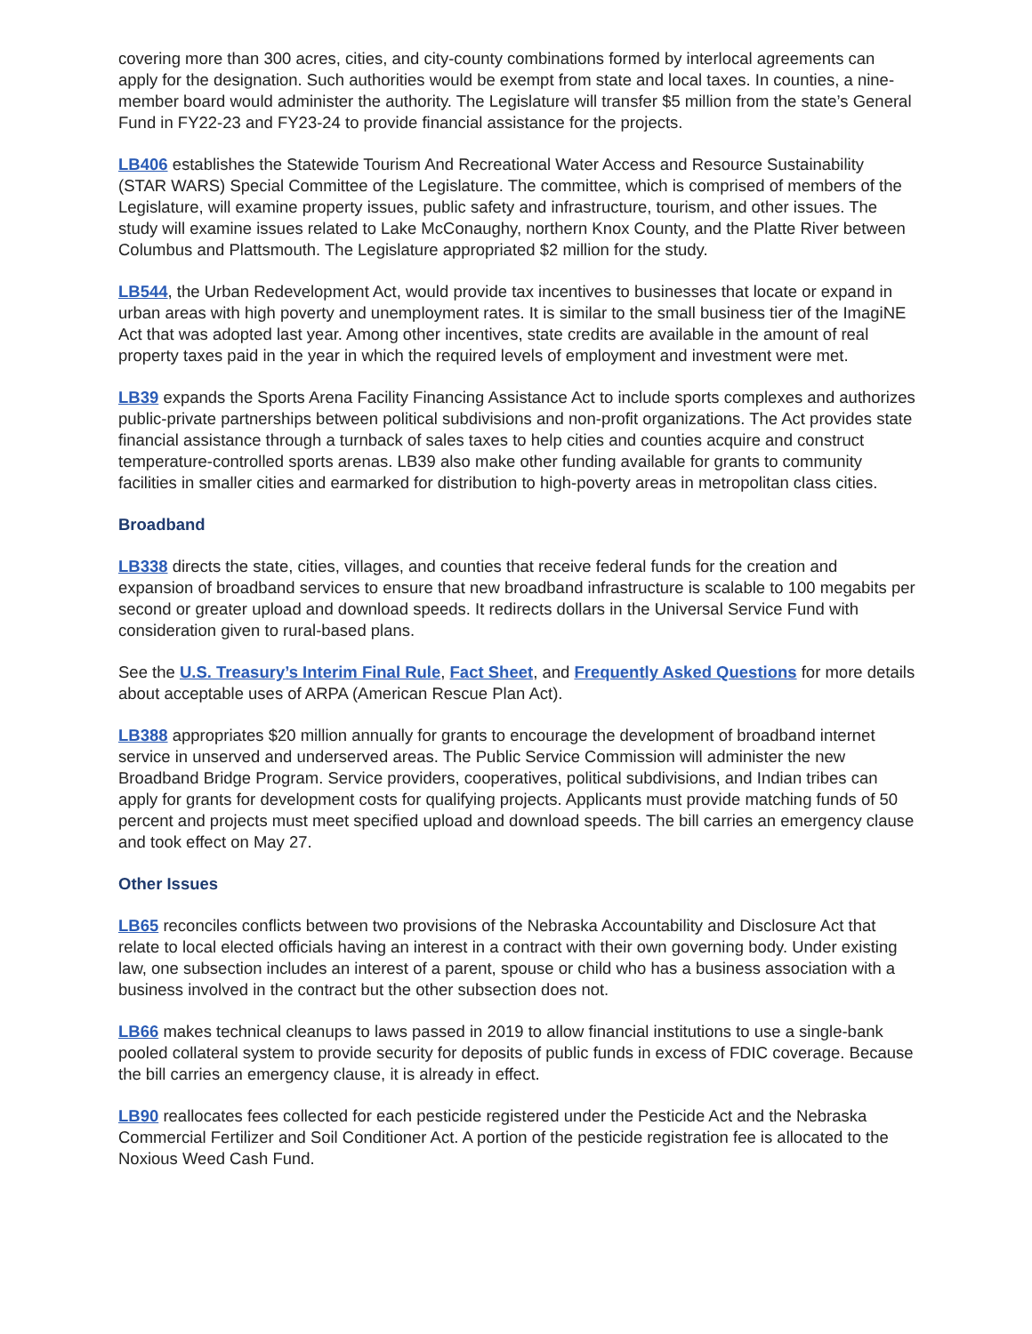covering more than 300 acres, cities, and city-county combinations formed by interlocal agreements can apply for the designation. Such authorities would be exempt from state and local taxes. In counties, a nine-member board would administer the authority. The Legislature will transfer $5 million from the state’s General Fund in FY22-23 and FY23-24 to provide financial assistance for the projects.
LB406 establishes the Statewide Tourism And Recreational Water Access and Resource Sustainability (STAR WARS) Special Committee of the Legislature. The committee, which is comprised of members of the Legislature, will examine property issues, public safety and infrastructure, tourism, and other issues. The study will examine issues related to Lake McConaughy, northern Knox County, and the Platte River between Columbus and Plattsmouth. The Legislature appropriated $2 million for the study.
LB544, the Urban Redevelopment Act, would provide tax incentives to businesses that locate or expand in urban areas with high poverty and unemployment rates. It is similar to the small business tier of the ImagiNE Act that was adopted last year. Among other incentives, state credits are available in the amount of real property taxes paid in the year in which the required levels of employment and investment were met.
LB39 expands the Sports Arena Facility Financing Assistance Act to include sports complexes and authorizes public-private partnerships between political subdivisions and non-profit organizations. The Act provides state financial assistance through a turnback of sales taxes to help cities and counties acquire and construct temperature-controlled sports arenas. LB39 also make other funding available for grants to community facilities in smaller cities and earmarked for distribution to high-poverty areas in metropolitan class cities.
Broadband
LB338 directs the state, cities, villages, and counties that receive federal funds for the creation and expansion of broadband services to ensure that new broadband infrastructure is scalable to 100 megabits per second or greater upload and download speeds. It redirects dollars in the Universal Service Fund with consideration given to rural-based plans.
See the U.S. Treasury’s Interim Final Rule, Fact Sheet, and Frequently Asked Questions for more details about acceptable uses of ARPA (American Rescue Plan Act).
LB388 appropriates $20 million annually for grants to encourage the development of broadband internet service in unserved and underserved areas. The Public Service Commission will administer the new Broadband Bridge Program. Service providers, cooperatives, political subdivisions, and Indian tribes can apply for grants for development costs for qualifying projects. Applicants must provide matching funds of 50 percent and projects must meet specified upload and download speeds. The bill carries an emergency clause and took effect on May 27.
Other Issues
LB65 reconciles conflicts between two provisions of the Nebraska Accountability and Disclosure Act that relate to local elected officials having an interest in a contract with their own governing body. Under existing law, one subsection includes an interest of a parent, spouse or child who has a business association with a business involved in the contract but the other subsection does not.
LB66 makes technical cleanups to laws passed in 2019 to allow financial institutions to use a single-bank pooled collateral system to provide security for deposits of public funds in excess of FDIC coverage. Because the bill carries an emergency clause, it is already in effect.
LB90 reallocates fees collected for each pesticide registered under the Pesticide Act and the Nebraska Commercial Fertilizer and Soil Conditioner Act. A portion of the pesticide registration fee is allocated to the Noxious Weed Cash Fund.